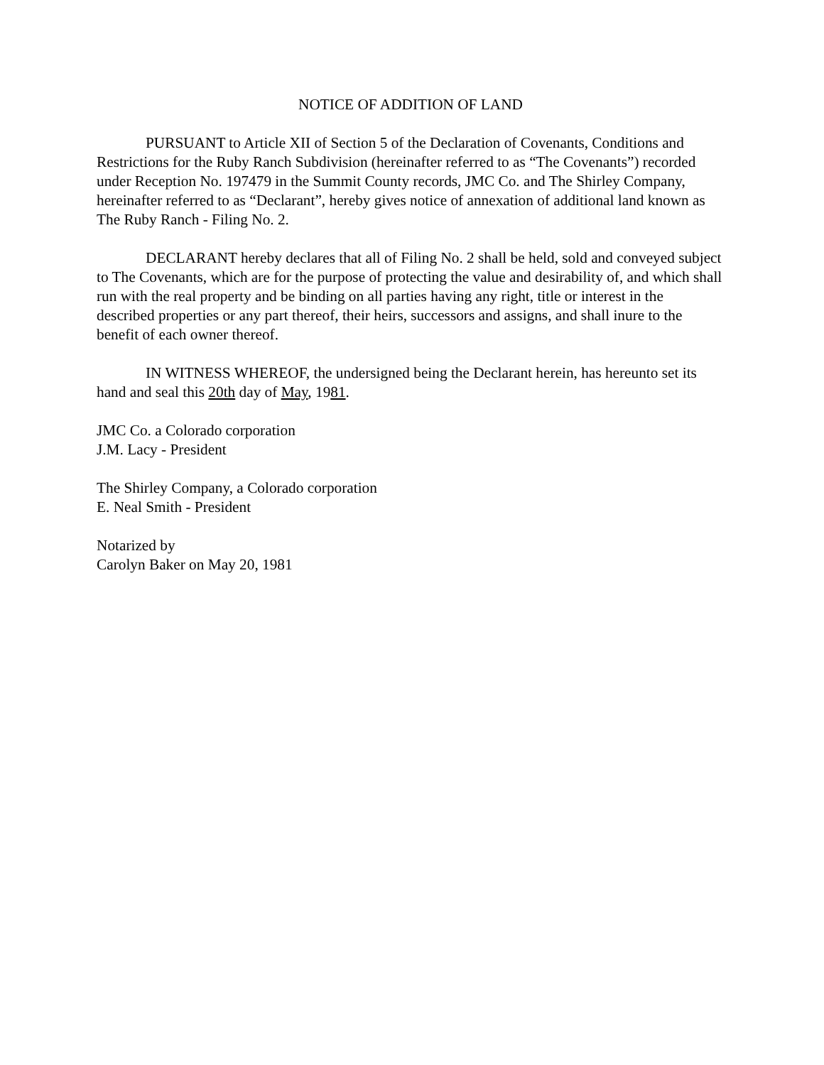NOTICE OF ADDITION OF LAND
PURSUANT to Article XII of Section 5 of the Declaration of Covenants, Conditions and Restrictions for the Ruby Ranch Subdivision (hereinafter referred to as “The Covenants”) recorded under Reception No. 197479 in the Summit County records, JMC Co. and The Shirley Company, hereinafter referred to as “Declarant”, hereby gives notice of annexation of additional land known as The Ruby Ranch - Filing No. 2.
DECLARANT hereby declares that all of Filing No. 2 shall be held, sold and conveyed subject to The Covenants, which are for the purpose of protecting the value and desirability of, and which shall run with the real property and be binding on all parties having any right, title or interest in the described properties or any part thereof, their heirs, successors and assigns, and shall inure to the benefit of each owner thereof.
IN WITNESS WHEREOF, the undersigned being the Declarant herein, has hereunto set its hand and seal this 20th day of May, 1981.
JMC Co. a Colorado corporation
J.M. Lacy - President
The Shirley Company, a Colorado corporation
E. Neal Smith - President
Notarized by
Carolyn Baker on May 20, 1981